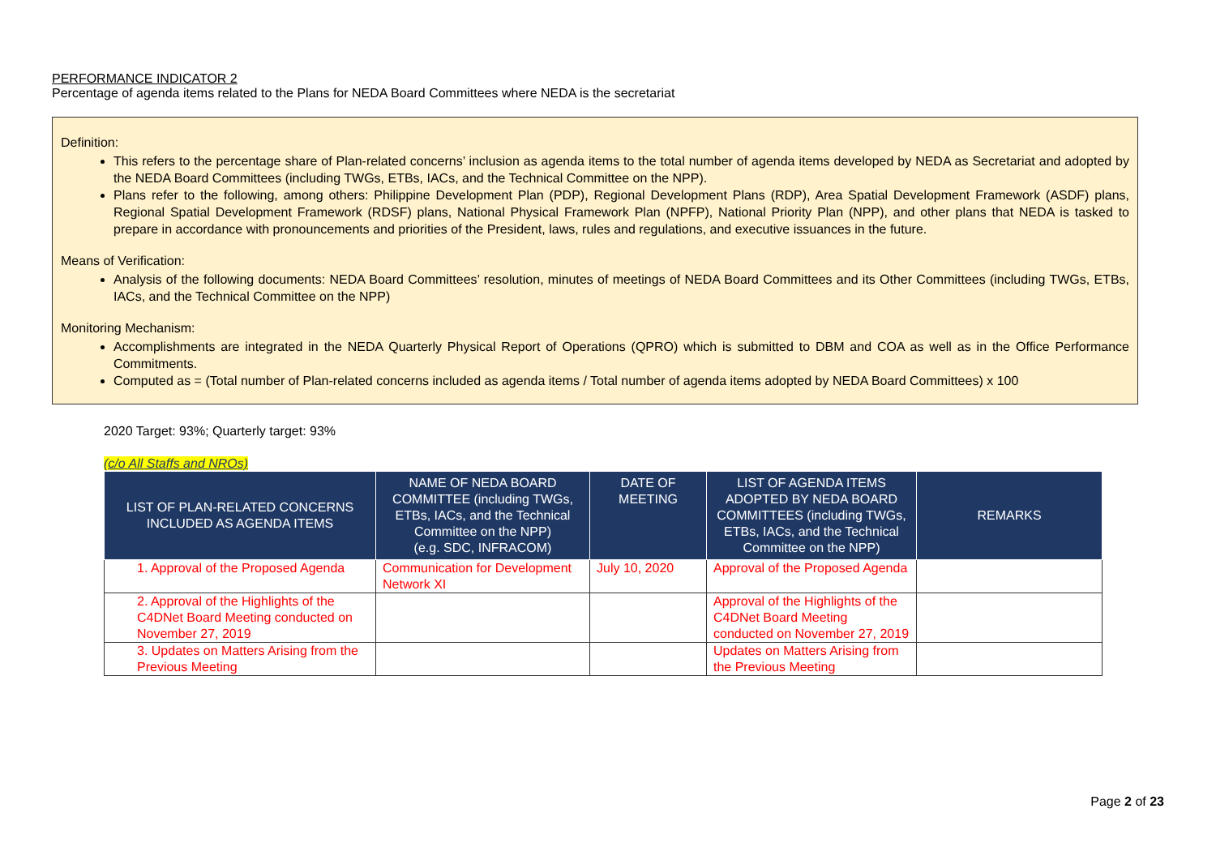PERFORMANCE INDICATOR 2
Percentage of agenda items related to the Plans for NEDA Board Committees where NEDA is the secretariat
Definition:
This refers to the percentage share of Plan-related concerns’ inclusion as agenda items to the total number of agenda items developed by NEDA as Secretariat and adopted by the NEDA Board Committees (including TWGs, ETBs, IACs, and the Technical Committee on the NPP).
Plans refer to the following, among others: Philippine Development Plan (PDP), Regional Development Plans (RDP), Area Spatial Development Framework (ASDF) plans, Regional Spatial Development Framework (RDSF) plans, National Physical Framework Plan (NPFP), National Priority Plan (NPP), and other plans that NEDA is tasked to prepare in accordance with pronouncements and priorities of the President, laws, rules and regulations, and executive issuances in the future.
Means of Verification:
Analysis of the following documents: NEDA Board Committees’ resolution, minutes of meetings of NEDA Board Committees and its Other Committees (including TWGs, ETBs, IACs, and the Technical Committee on the NPP)
Monitoring Mechanism:
Accomplishments are integrated in the NEDA Quarterly Physical Report of Operations (QPRO) which is submitted to DBM and COA as well as in the Office Performance Commitments.
Computed as = (Total number of Plan-related concerns included as agenda items / Total number of agenda items adopted by NEDA Board Committees) x 100
2020 Target: 93%; Quarterly target: 93%
(c/o All Staffs and NROs)
| LIST OF PLAN-RELATED CONCERNS INCLUDED AS AGENDA ITEMS | NAME OF NEDA BOARD COMMITTEE (including TWGs, ETBs, IACs, and the Technical Committee on the NPP) (e.g. SDC, INFRACOM) | DATE OF MEETING | LIST OF AGENDA ITEMS ADOPTED BY NEDA BOARD COMMITTEES (including TWGs, ETBs, IACs, and the Technical Committee on the NPP) | REMARKS |
| --- | --- | --- | --- | --- |
| 1. Approval of the Proposed Agenda | Communication for Development Network XI | July 10, 2020 | Approval of the Proposed Agenda | |
| 2. Approval of the Highlights of the C4DNet Board Meeting conducted on November 27, 2019 | | | Approval of the Highlights of the C4DNet Board Meeting conducted on November 27, 2019 | |
| 3. Updates on Matters Arising from the Previous Meeting | | | Updates on Matters Arising from the Previous Meeting | |
Page 2 of 23